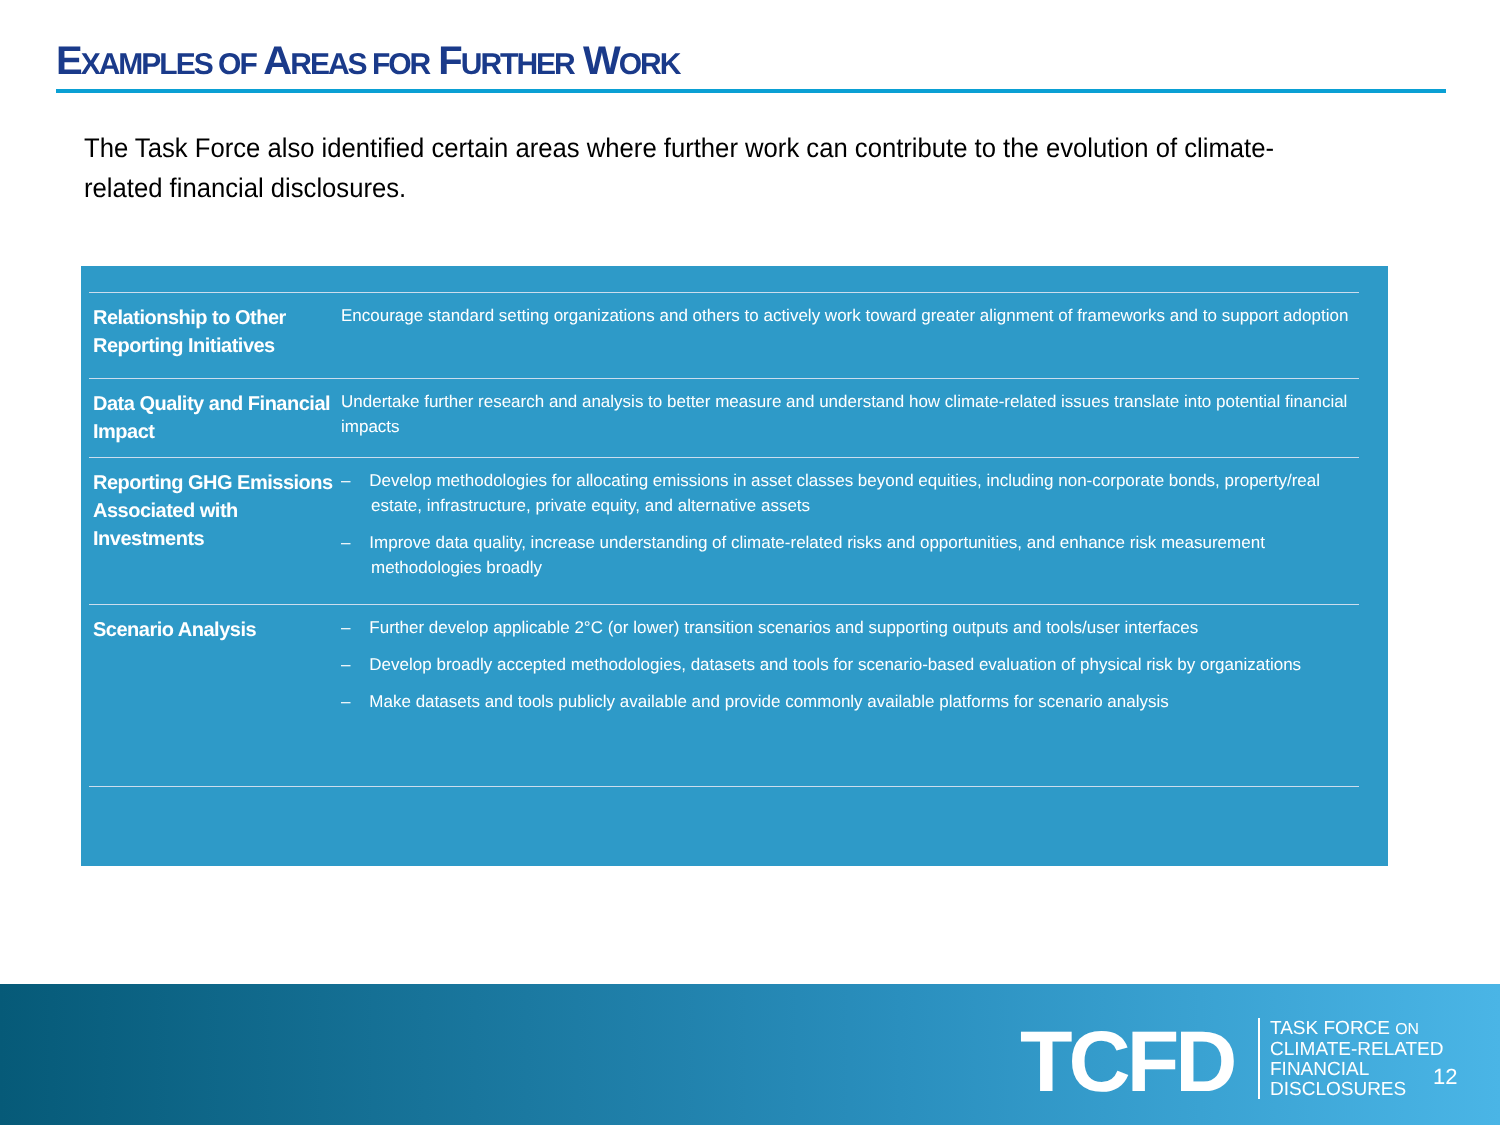EXAMPLES OF AREAS FOR FURTHER WORK
The Task Force also identified certain areas where further work can contribute to the evolution of climate-related financial disclosures.
| Relationship to Other Reporting Initiatives | Encourage standard setting organizations and others to actively work toward greater alignment of frameworks and to support adoption |
| Data Quality and Financial Impact | Undertake further research and analysis to better measure and understand how climate-related issues translate into potential financial impacts |
| Reporting GHG Emissions Associated with Investments | – Develop methodologies for allocating emissions in asset classes beyond equities, including non-corporate bonds, property/real estate, infrastructure, private equity, and alternative assets – Improve data quality, increase understanding of climate-related risks and opportunities, and enhance risk measurement methodologies broadly |
| Scenario Analysis | – Further develop applicable 2°C (or lower) transition scenarios and supporting outputs and tools/user interfaces – Develop broadly accepted methodologies, datasets and tools for scenario-based evaluation of physical risk by organizations – Make datasets and tools publicly available and provide commonly available platforms for scenario analysis |
TCFD
TASK FORCE ON
CLIMATE-RELATED
FINANCIAL
DISCLOSURES
12